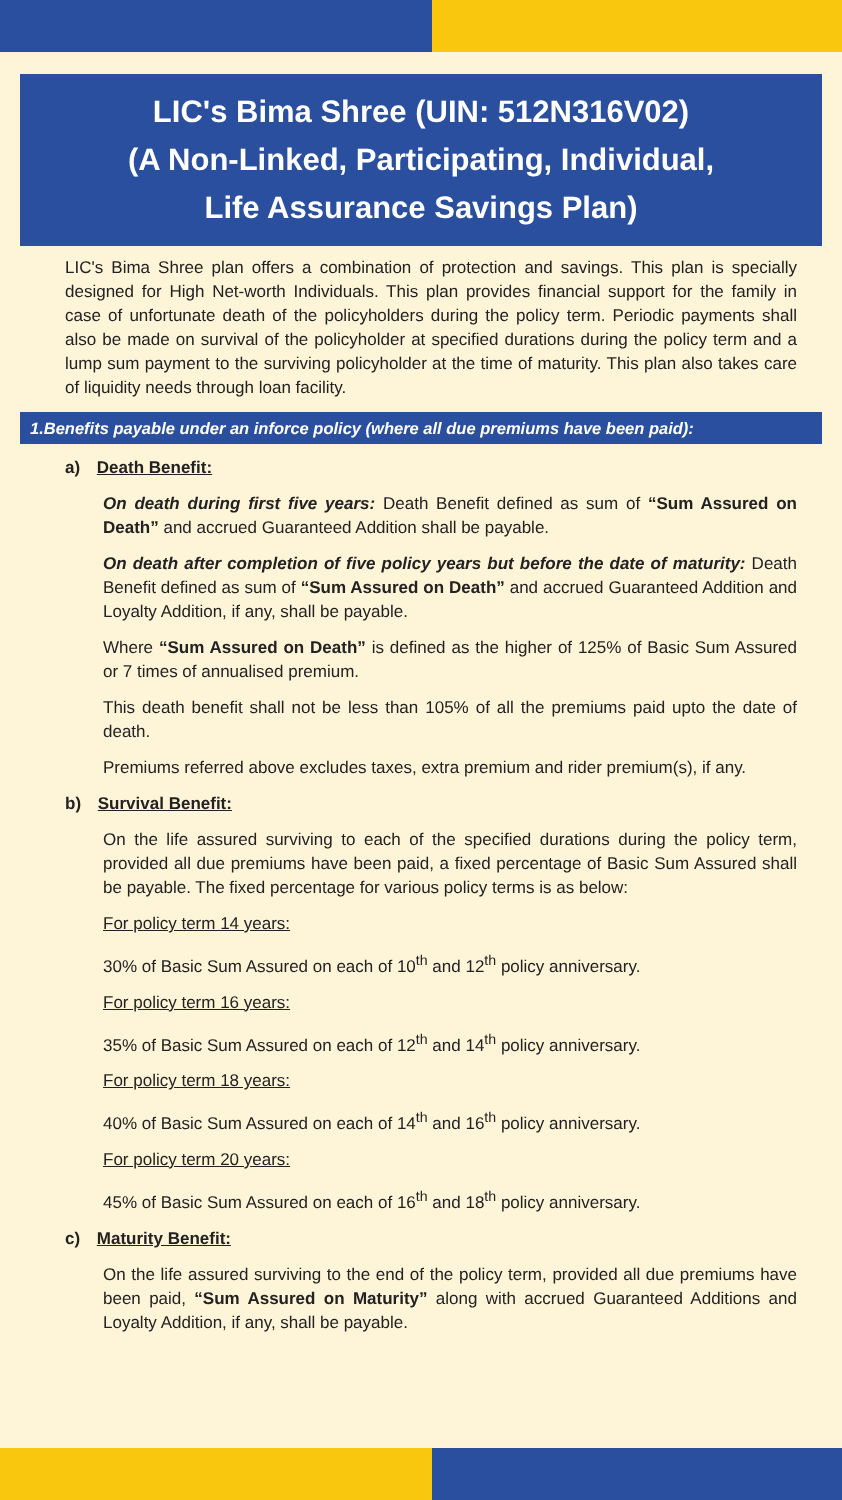LIC's Bima Shree (UIN: 512N316V02)
(A Non-Linked, Participating, Individual,
Life Assurance Savings Plan)
LIC's Bima Shree plan offers a combination of protection and savings. This plan is specially designed for High Net-worth Individuals. This plan provides financial support for the family in case of unfortunate death of the policyholders during the policy term. Periodic payments shall also be made on survival of the policyholder at specified durations during the policy term and a lump sum payment to the surviving policyholder at the time of maturity. This plan also takes care of liquidity needs through loan facility.
1.Benefits payable under an inforce policy (where all due premiums have been paid):
a) Death Benefit:
On death during first five years: Death Benefit defined as sum of “Sum Assured on Death” and accrued Guaranteed Addition shall be payable.
On death after completion of five policy years but before the date of maturity: Death Benefit defined as sum of “Sum Assured on Death” and accrued Guaranteed Addition and Loyalty Addition, if any, shall be payable.
Where “Sum Assured on Death” is defined as the higher of 125% of Basic Sum Assured or 7 times of annualised premium.
This death benefit shall not be less than 105% of all the premiums paid upto the date of death.
Premiums referred above excludes taxes, extra premium and rider premium(s), if any.
b) Survival Benefit:
On the life assured surviving to each of the specified durations during the policy term, provided all due premiums have been paid, a fixed percentage of Basic Sum Assured shall be payable. The fixed percentage for various policy terms is as below:
For policy term 14 years:
30% of Basic Sum Assured on each of 10<sup>th</sup> and 12<sup>th</sup> policy anniversary.
For policy term 16 years:
35% of Basic Sum Assured on each of 12<sup>th</sup> and 14<sup>th</sup> policy anniversary.
For policy term 18 years:
40% of Basic Sum Assured on each of 14<sup>th</sup> and 16<sup>th</sup> policy anniversary.
For policy term 20 years:
45% of Basic Sum Assured on each of 16<sup>th</sup> and 18<sup>th</sup> policy anniversary.
c) Maturity Benefit:
On the life assured surviving to the end of the policy term, provided all due premiums have been paid, “Sum Assured on Maturity” along with accrued Guaranteed Additions and Loyalty Addition, if any, shall be payable.